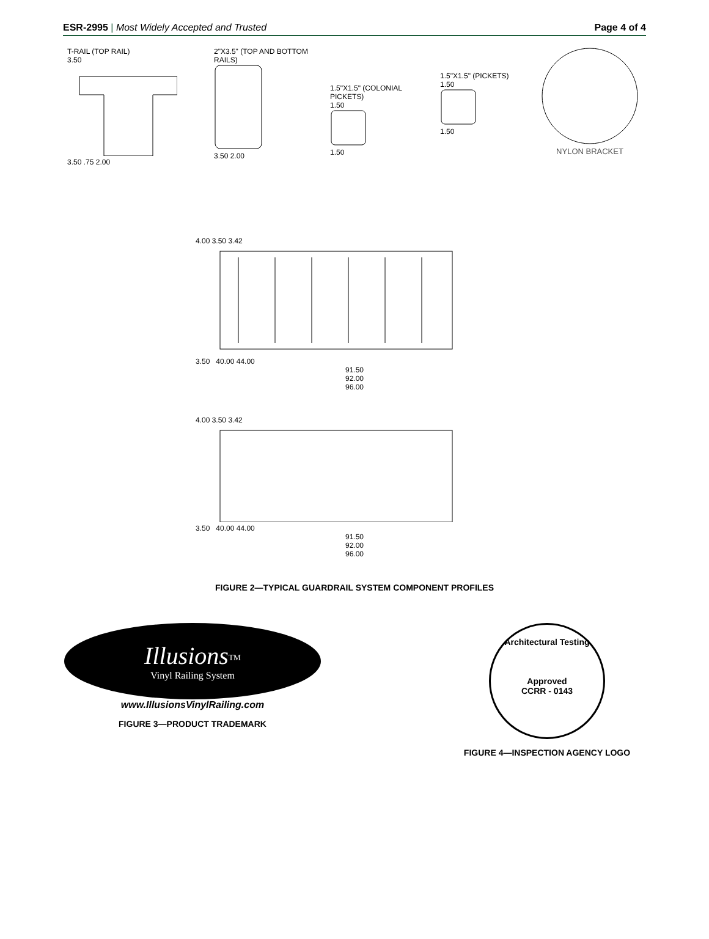ESR-2995 | Most Widely Accepted and Trusted
Page 4 of 4
T-RAIL (TOP RAIL)
3.50
3.50 .75 2.00
2"X3.5" (TOP AND BOTTOM RAILS)
3.50 2.00
1.5"X1.5" (COLONIAL PICKETS)
1.50
1.50
1.5"X1.5" (PICKETS)
1.50
1.50
NYLON BRACKET
4.00 3.50 3.42
3.50 40.00 44.00
91.50
92.00
96.00
4.00 3.50 3.42
3.50 40.00 44.00
91.50
92.00
96.00
FIGURE 2—TYPICAL GUARDRAIL SYSTEM COMPONENT PROFILES
Illusions<sup>TM</sup>
Vinyl Railing System
www.IllusionsVinylRailing.com
FIGURE 3—PRODUCT TRADEMARK
Architectural Testing
Approved
CCRR - 0143
FIGURE 4—INSPECTION AGENCY LOGO